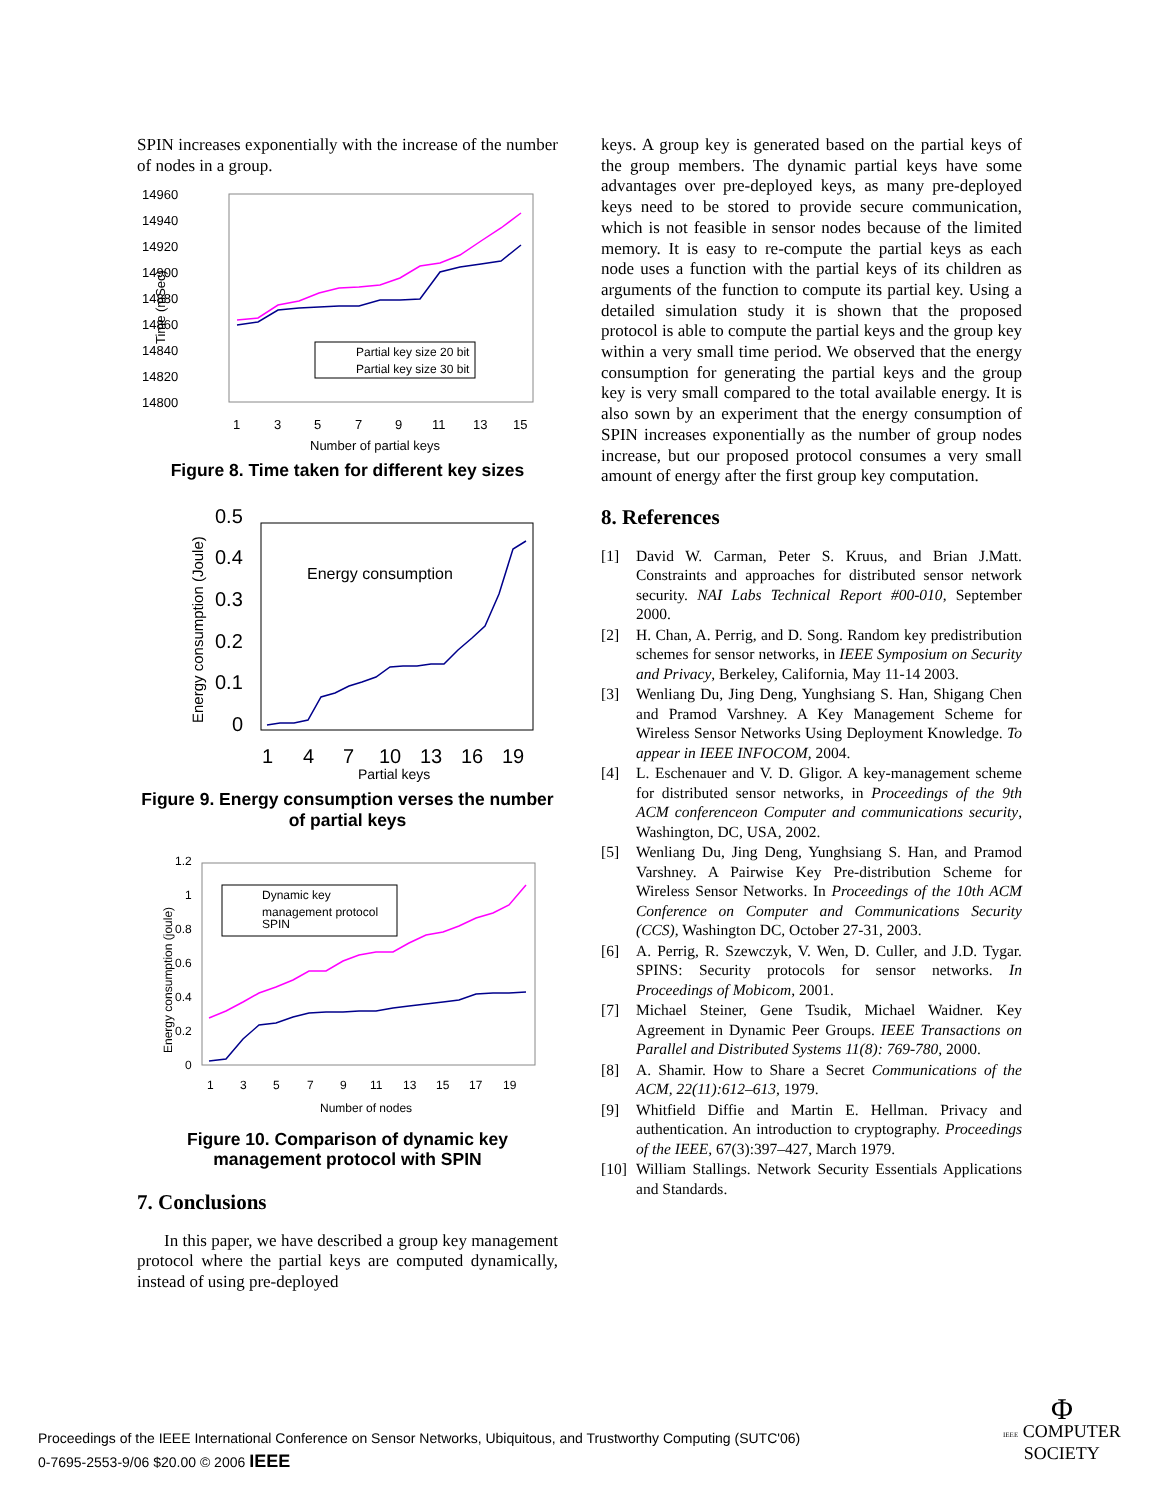SPIN increases exponentially with the increase of the number of nodes in a group.
14960
14940
14920
14900
14880
14860
14840
14820
14800
1
3
5
7
9
11
13
15
Number of partial keys
Time (mSec)
Partial key size 20 bit
Partial key size 30 bit
Figure 8. Time taken for different key sizes
0.5
0.4
0.3
0.2
0.1
0
1
4
7
10
13
16
19
Partial keys
Energy consumption (Joule)
Energy consumption
Figure 9. Energy consumption verses the number of partial keys
1.2
1
0.8
0.6
0.4
0.2
0
1
3
5
7
9
11
13
15
17
19
Number of nodes
Energy consumption (joule)
Dynamic key
management protocol
SPIN
Figure 10. Comparison of dynamic key management protocol with SPIN
7. Conclusions
In this paper, we have described a group key management protocol where the partial keys are computed dynamically, instead of using pre-deployed
keys. A group key is generated based on the partial keys of the group members. The dynamic partial keys have some advantages over pre-deployed keys, as many pre-deployed keys need to be stored to provide secure communication, which is not feasible in sensor nodes because of the limited memory. It is easy to re-compute the partial keys as each node uses a function with the partial keys of its children as arguments of the function to compute its partial key. Using a detailed simulation study it is shown that the proposed protocol is able to compute the partial keys and the group key within a very small time period. We observed that the energy consumption for generating the partial keys and the group key is very small compared to the total available energy. It is also sown by an experiment that the energy consumption of SPIN increases exponentially as the number of group nodes increase, but our proposed protocol consumes a very small amount of energy after the first group key computation.
8. References
[1] David W. Carman, Peter S. Kruus, and Brian J.Matt. Constraints and approaches for distributed sensor network security. NAI Labs Technical Report #00-010, September 2000.
[2] H. Chan, A. Perrig, and D. Song. Random key predistribution schemes for sensor networks, in IEEE Symposium on Security and Privacy, Berkeley, California, May 11-14 2003.
[3] Wenliang Du, Jing Deng, Yunghsiang S. Han, Shigang Chen and Pramod Varshney. A Key Management Scheme for Wireless Sensor Networks Using Deployment Knowledge. To appear in IEEE INFOCOM, 2004.
[4] L. Eschenauer and V. D. Gligor. A key-management scheme for distributed sensor networks, in Proceedings of the 9th ACM conferenceon Computer and communications security, Washington, DC, USA, 2002.
[5] Wenliang Du, Jing Deng, Yunghsiang S. Han, and Pramod Varshney. A Pairwise Key Pre-distribution Scheme for Wireless Sensor Networks. In Proceedings of the 10th ACM Conference on Computer and Communications Security (CCS), Washington DC, October 27-31, 2003.
[6] A. Perrig, R. Szewczyk, V. Wen, D. Culler, and J.D. Tygar. SPINS: Security protocols for sensor networks. In Proceedings of Mobicom, 2001.
[7] Michael Steiner, Gene Tsudik, Michael Waidner. Key Agreement in Dynamic Peer Groups. IEEE Transactions on Parallel and Distributed Systems 11(8): 769-780, 2000.
[8] A. Shamir. How to Share a Secret Communications of the ACM, 22(11):612–613, 1979.
[9] Whitfield Diffie and Martin E. Hellman. Privacy and authentication. An introduction to cryptography. Proceedings of the IEEE, 67(3):397–427, March 1979.
[10] William Stallings. Network Security Essentials Applications and Standards.
Proceedings of the IEEE International Conference on Sensor Networks, Ubiquitous, and Trustworthy Computing (SUTC'06)
0-7695-2553-9/06 $20.00 © 2006 IEEE
Φ
IEEE COMPUTER
SOCIETY